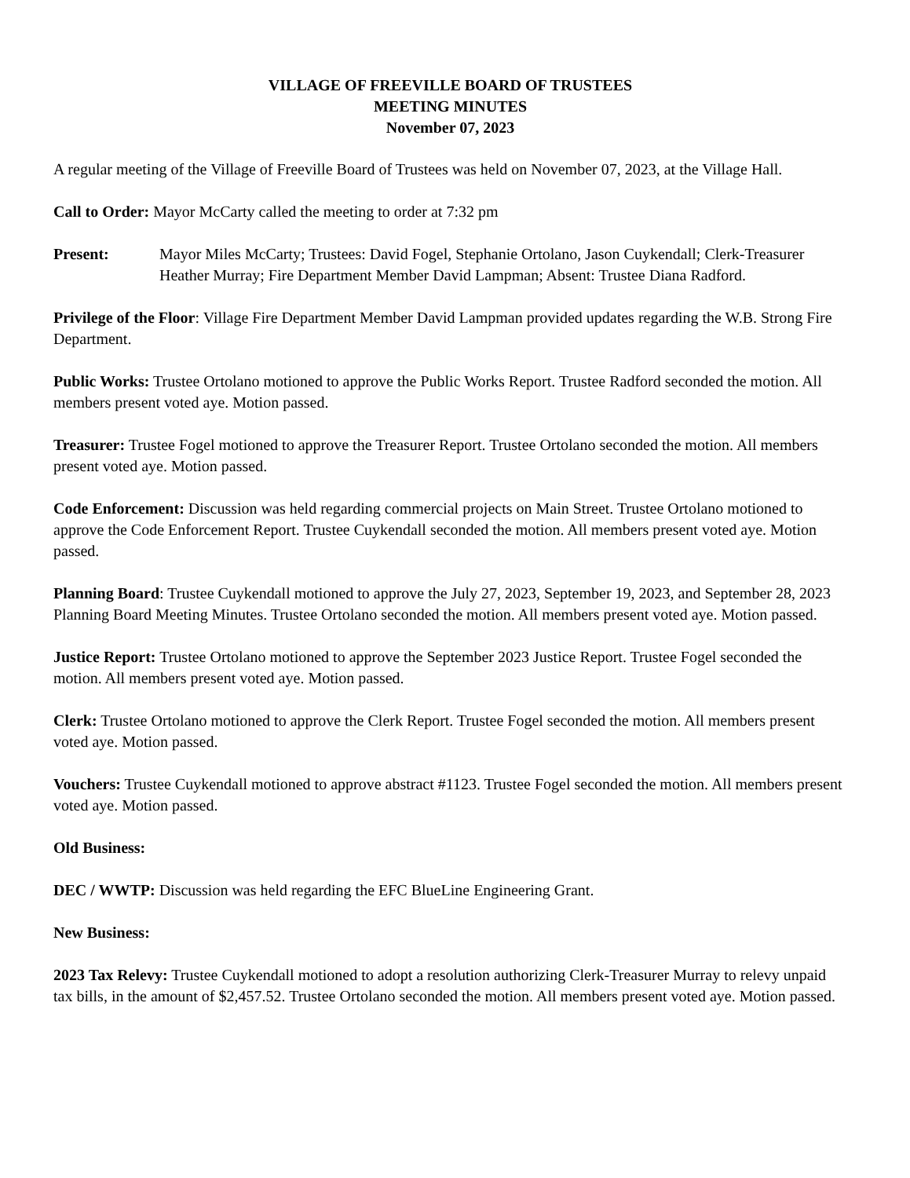VILLAGE OF FREEVILLE BOARD OF TRUSTEES
MEETING MINUTES
November 07, 2023
A regular meeting of the Village of Freeville Board of Trustees was held on November 07, 2023, at the Village Hall.
Call to Order: Mayor McCarty called the meeting to order at 7:32 pm
Present: Mayor Miles McCarty; Trustees: David Fogel, Stephanie Ortolano, Jason Cuykendall; Clerk-Treasurer Heather Murray; Fire Department Member David Lampman; Absent: Trustee Diana Radford.
Privilege of the Floor: Village Fire Department Member David Lampman provided updates regarding the W.B. Strong Fire Department.
Public Works: Trustee Ortolano motioned to approve the Public Works Report. Trustee Radford seconded the motion. All members present voted aye. Motion passed.
Treasurer: Trustee Fogel motioned to approve the Treasurer Report. Trustee Ortolano seconded the motion. All members present voted aye. Motion passed.
Code Enforcement: Discussion was held regarding commercial projects on Main Street. Trustee Ortolano motioned to approve the Code Enforcement Report. Trustee Cuykendall seconded the motion. All members present voted aye. Motion passed.
Planning Board: Trustee Cuykendall motioned to approve the July 27, 2023, September 19, 2023, and September 28, 2023 Planning Board Meeting Minutes. Trustee Ortolano seconded the motion. All members present voted aye. Motion passed.
Justice Report: Trustee Ortolano motioned to approve the September 2023 Justice Report. Trustee Fogel seconded the motion. All members present voted aye. Motion passed.
Clerk: Trustee Ortolano motioned to approve the Clerk Report. Trustee Fogel seconded the motion. All members present voted aye. Motion passed.
Vouchers: Trustee Cuykendall motioned to approve abstract #1123. Trustee Fogel seconded the motion. All members present voted aye. Motion passed.
Old Business:
DEC / WWTP: Discussion was held regarding the EFC BlueLine Engineering Grant.
New Business:
2023 Tax Relevy: Trustee Cuykendall motioned to adopt a resolution authorizing Clerk-Treasurer Murray to relevy unpaid tax bills, in the amount of $2,457.52. Trustee Ortolano seconded the motion. All members present voted aye. Motion passed.